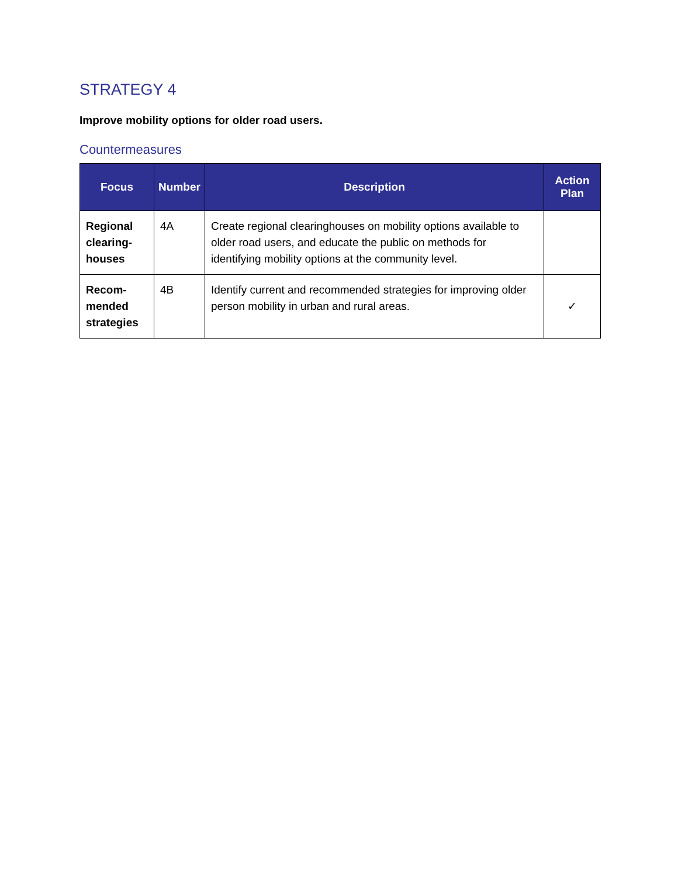STRATEGY 4
Improve mobility options for older road users.
Countermeasures
| Focus | Number | Description | Action Plan |
| --- | --- | --- | --- |
| Regional clearing-houses | 4A | Create regional clearinghouses on mobility options available to older road users, and educate the public on methods for identifying mobility options at the community level. | |
| Recom-mended strategies | 4B | Identify current and recommended strategies for improving older person mobility in urban and rural areas. | ✓ |